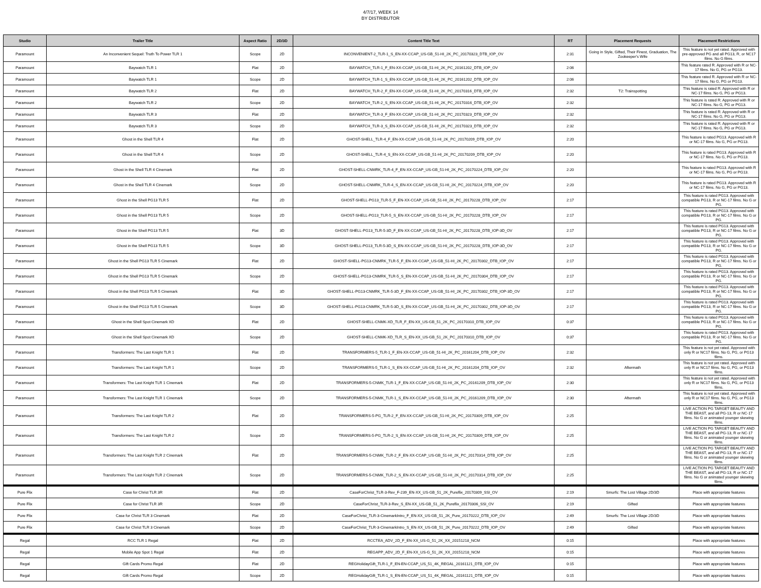4/7/17, WEEK 14
BY DISTRIBUTOR
| Studio | Trailer Title | Aspect Ratio | 2D/3D | Content Title Text | RT | Placement Requests | Placement Restrictions |
| --- | --- | --- | --- | --- | --- | --- | --- |
| Paramount | An Inconvenient Sequel: Truth To Power TLR 1 | Scope | 2D | INCONVENIENT-2_TLR-1_S_EN-XX-CCAP_US-GB_51-HI_2K_PC_20170323_DTB_IOP_OV | 2:31 | Going in Style, Gifted, Their Finest, Graduation, The Zookeeper's Wife | This feature is not yet rated. Approved with pre-approved PG and all PG13, R, or NC17 films. No G films. |
| Paramount | Baywatch TLR 1 | Flat | 2D | BAYWATCH_TLR-1_F_EN-XX-CCAP_US-GB_51-HI_2K_PC_20161202_DTB_IOP_OV | 2:06 | | This feature rated R. Approved with R or NC-17 films. No G, PG or PG13. |
| Paramount | Baywatch TLR 1 | Scope | 2D | BAYWATCH_TLR-1_S_EN-XX-CCAP_US-GB_51-HI_2K_PC_20161202_DTB_IOP_OV | 2:06 | | This feature rated R. Approved with R or NC-17 films. No G, PG or PG13. |
| Paramount | Baywatch TLR 2 | Flat | 2D | BAYWATCH_TLR-2_F_EN-XX-CCAP_US-GB_51-HI_2K_PC_20170316_DTB_IOP_OV | 2:32 | T2: Trainspotting | This feature is rated R. Approved with R or NC-17 films. No G, PG or PG13. |
| Paramount | Baywatch TLR 2 | Scope | 2D | BAYWATCH_TLR-2_S_EN-XX-CCAP_US-GB_51-HI_2K_PC_20170316_DTB_IOP_OV | 2:32 | | This feature is rated R. Approved with R or NC-17 films. No G, PG or PG13. |
| Paramount | Baywatch TLR 3 | Flat | 2D | BAYWATCH_TLR-3_F_EN-XX-CCAP_US-GB_51-HI_2K_PC_20170323_DTB_IOP_OV | 2:32 | | This feature is rated R. Approved with R or NC-17 films. No G, PG or PG13. |
| Paramount | Baywatch TLR 3 | Scope | 2D | BAYWATCH_TLR-3_S_EN-XX-CCAP_US-GB_51-HI_2K_PC_20170323_DTB_IOP_OV | 2:32 | | This feature is rated R. Approved with R or NC-17 films. No G, PG or PG13. |
| Paramount | Ghost in the Shell TLR 4 | Flat | 2D | GHOST-SHELL_TLR-4_F_EN-XX-CCAP_US-GB_51-HI_2K_PC_20170209_DTB_IOP_OV | 2:20 | | This feature is rated PG13. Approved with R or NC-17 films. No G, PG or PG13. |
| Paramount | Ghost in the Shell TLR 4 | Scope | 2D | GHOST-SHELL_TLR-4_S_EN-XX-CCAP_US-GB_51-HI_2K_PC_20170209_DTB_IOP_OV | 2:20 | | This feature is rated PG13. Approved with R or NC-17 films. No G, PG or PG13. |
| Paramount | Ghost in the Shell TLR 4 Cinemark | Flat | 2D | GHOST-SHELL-CNMRK_TLR-4_F_EN-XX-CCAP_US-GB_51-HI_2K_PC_20170224_DTB_IOP_OV | 2:20 | | This feature is rated PG13. Approved with R or NC-17 films. No G, PG or PG13. |
| Paramount | Ghost in the Shell TLR 4 Cinemark | Scope | 2D | GHOST-SHELL-CNMRK_TLR-4_S_EN-XX-CCAP_US-GB_51-HI_2K_PC_20170224_DTB_IOP_OV | 2:20 | | This feature is rated PG13. Approved with R or NC-17 films. No G, PG or PG13. |
| Paramount | Ghost in the Shell PG13 TLR 5 | Flat | 2D | GHOST-SHELL-PG13_TLR-5_F_EN-XX-CCAP_US-GB_51-HI_2K_PC_20170228_DTB_IOP_OV | 2:17 | | This feature is rated PG13. Approved with compatible PG13, R or NC-17 films. No G or PG. |
| Paramount | Ghost in the Shell PG13 TLR 5 | Scope | 2D | GHOST-SHELL-PG13_TLR-5_S_EN-XX-CCAP_US-GB_51-HI_2K_PC_20170228_DTB_IOP_OV | 2:17 | | This feature is rated PG13. Approved with compatible PG13, R or NC-17 films. No G or PG. |
| Paramount | Ghost in the Shell PG13 TLR 5 | Flat | 3D | GHOST-SHELL-PG13_TLR-5-3D_F_EN-XX-CCAP_US-GB_51-HI_2K_PC_20170228_DTB_IOP-3D_OV | 2:17 | | This feature is rated PG13. Approved with compatible PG13, R or NC-17 films. No G or PG. |
| Paramount | Ghost in the Shell PG13 TLR 5 | Scope | 3D | GHOST-SHELL-PG13_TLR-5-3D_S_EN-XX-CCAP_US-GB_51-HI_2K_PC_20170228_DTB_IOP-3D_OV | 2:17 | | This feature is rated PG13. Approved with compatible PG13, R or NC-17 films. No G or PG. |
| Paramount | Ghost in the Shell PG13 TLR 5 Cinemark | Flat | 2D | GHOST-SHELL-PG13-CNMRK_TLR-5_F_EN-XX-CCAP_US-GB_51-HI_2K_PC_20170302_DTB_IOP_OV | 2:17 | | This feature is rated PG13. Approved with compatible PG13, R or NC-17 films. No G or PG. |
| Paramount | Ghost in the Shell PG13 TLR 5 Cinemark | Scope | 2D | GHOST-SHELL-PG13-CNMRK_TLR-5_S_EN-XX-CCAP_US-GB_51-HI_2K_PC_20170304_DTB_IOP_OV | 2:17 | | This feature is rated PG13. Approved with compatible PG13, R or NC-17 films. No G or PG. |
| Paramount | Ghost in the Shell PG13 TLR 5 Cinemark | Flat | 3D | GHOST-SHELL-PG13-CNMRK_TLR-5-3D_F_EN-XX-CCAP_US-GB_51-HI_2K_PC_20170302_DTB_IOP-3D_OV | 2:17 | | This feature is rated PG13. Approved with compatible PG13, R or NC-17 films. No G or PG. |
| Paramount | Ghost in the Shell PG13 TLR 5 Cinemark | Scope | 3D | GHOST-SHELL-PG13-CNMRK_TLR-5-3D_S_EN-XX-CCAP_US-GB_51-HI_2K_PC_20170302_DTB_IOP-3D_OV | 2:17 | | This feature is rated PG13. Approved with compatible PG13, R or NC-17 films. No G or PG. |
| Paramount | Ghost in the Shell Spot Cinemark XD | Flat | 2D | GHOST-SHELL-CNMK-XD_TLR_F_EN-XX_US-GB_51_2K_PC_20170310_DTB_IOP_OV | 0:37 | | This feature is rated PG13. Approved with compatible PG13, R or NC-17 films. No G or PG. |
| Paramount | Ghost in the Shell Spot Cinemark XD | Scope | 2D | GHOST-SHELL-CNMK-XD_TLR_S_EN-XX_US-GB_51_2K_PC_20170310_DTB_IOP_OV | 0:37 | | This feature is rated PG13. Approved with compatible PG13, R or NC-17 films. No G or PG. |
| Paramount | Transformers: The Last Knight TLR 1 | Flat | 2D | TRANSFORMERS-5_TLR-1_F_EN-XX-CCAP_US-GB_51-HI_2K_PC_20161204_DTB_IOP_OV | 2:32 | | This feature is not yet rated. Approved with only R or NC17 films. No G, PG, or PG13 films. |
| Paramount | Transformers: The Last Knight TLR 1 | Scope | 2D | TRANSFORMERS-5_TLR-1_S_EN-XX-CCAP_US-GB_51-HI_2K_PC_20161204_DTB_IOP_OV | 2:32 | Aftermath | This feature is not yet rated. Approved with only R or NC17 films. No G, PG, or PG13 films. |
| Paramount | Transformers: The Last Knight TLR 1 Cinemark | Flat | 2D | TRANSFORMERS-5-CNMK_TLR-1_F_EN-XX-CCAP_US-GB_51-HI_2K_PC_20161209_DTB_IOP_OV | 2:30 | | This feature is not yet rated. Approved with only R or NC17 films. No G, PG, or PG13 films. |
| Paramount | Transformers: The Last Knight TLR 1 Cinemark | Scope | 2D | TRANSFORMERS-5-CNMK_TLR-1_S_EN-XX-CCAP_US-GB_51-HI_2K_PC_20161209_DTB_IOP_OV | 2:30 | Aftermath | This feature is not yet rated. Approved with only R or NC17 films. No G, PG, or PG13 films. |
| Paramount | Transformers: The Last Knight TLR 2 | Flat | 2D | TRANSFORMERS-5-PG_TLR-2_F_EN-XX-CCAP_US-GB_51-HI_2K_PC_20170309_DTB_IOP_OV | 2:25 | | LIVE ACTION PG TARGET BEAUTY AND THE BEAST, and all PG-13, R or NC-17 films. No G or animated younger skewing films. |
| Paramount | Transformers: The Last Knight TLR 2 | Scope | 2D | TRANSFORMERS-5-PG_TLR-2_S_EN-XX-CCAP_US-GB_51-HI_2K_PC_20170309_DTB_IOP_OV | 2:25 | | LIVE ACTION PG TARGET BEAUTY AND THE BEAST, and all PG-13, R or NC-17 films. No G or animated younger skewing films. |
| Paramount | Transformers: The Last Knight TLR 2 Cinemark | Flat | 2D | TRANSFORMERS-5-CNMK_TLR-2_F_EN-XX-CCAP_US-GB_51-HI_2K_PC_20170314_DTB_IOP_OV | 2:25 | | LIVE ACTION PG TARGET BEAUTY AND THE BEAST, and all PG-13, R or NC-17 films. No G or animated younger skewing films. |
| Paramount | Transformers: The Last Knight TLR 2 Cinemark | Scope | 2D | TRANSFORMERS-5-CNMK_TLR-2_S_EN-XX-CCAP_US-GB_51-HI_2K_PC_20170314_DTB_IOP_OV | 2:25 | | LIVE ACTION PG TARGET BEAUTY AND THE BEAST, and all PG-13, R or NC-17 films. No G or animated younger skewing films. |
| Pure Flix | Case for Christ TLR 3R | Flat | 2D | CaseForChrist_TLR-3-Rev_F-239_EN-XX_US-GB_51_2K_Pureflix_20170309_SSI_OV | 2:19 | Smurfs: The Lost Village 2D/3D | Place with appropriate features |
| Pure Flix | Case for Christ TLR 3R | Scope | 2D | CaseForChrist_TLR-3-Rev_S_EN-XX_US-GB_51_2K_Pureflix_20170306_SSI_OV | 2:19 | Gifted | Place with appropriate features |
| Pure Flix | Case for Christ TLR 3 Cinemark | Flat | 2D | CaseForChrist_TLR-3-CinemarkIntro_F_EN-XX_US-GB_51_2K_Pure_20170222_DTB_IOP_OV | 2:49 | Smurfs: The Lost Village 2D/3D | Place with appropriate features |
| Pure Flix | Case for Christ TLR 3 Cinemark | Scope | 2D | CaseForChrist_TLR-3-CinemarkIntro_S_EN-XX_US-GB_51_2K_Pure_20170222_DTB_IOP_OV | 2:49 | Gifted | Place with appropriate features |
| Regal | RCC TLR 1 Regal | Flat | 2D | RCCTEA_ADV_2D_F_EN-XX_US-G_51_2K_XX_20151218_NCM | 0:15 | | Place with appropriate features |
| Regal | Mobile App Spot 1 Regal | Flat | 2D | REGAPP_ADV_2D_F_EN-XX_US-G_51_2K_XX_20151218_NCM | 0:15 | | Place with appropriate features |
| Regal | Gift Cards Promo Regal | Flat | 2D | REGHolidayGift_TLR-1_F_EN-EN-CCAP_US_51_4K_REGAL_20161121_DTB_IOP_OV | 0:15 | | Place with appropriate features |
| Regal | Gift Cards Promo Regal | Scope | 2D | REGHolidayGift_TLR-1_S_EN-EN-CCAP_US_51_4K_REGAL_20161121_DTB_IOP_OV | 0:15 | | Place with appropriate features |